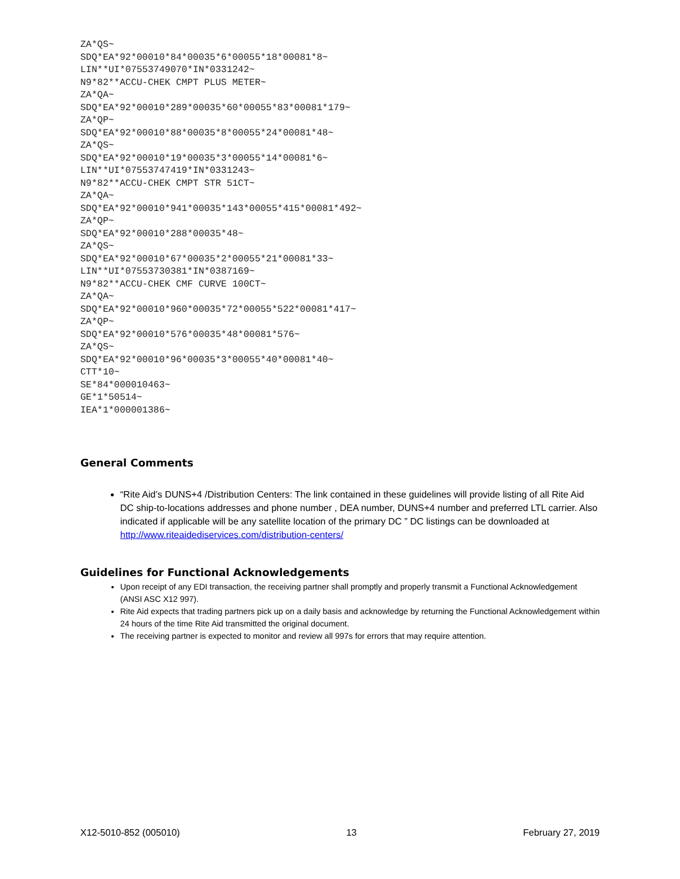ZA*QS~
SDQ*EA*92*00010*84*00035*6*00055*18*00081*8~
LIN**UI*07553749070*IN*0331242~
N9*82**ACCU-CHEK CMPT PLUS METER~
ZA*QA~
SDQ*EA*92*00010*289*00035*60*00055*83*00081*179~
ZA*QP~
SDQ*EA*92*00010*88*00035*8*00055*24*00081*48~
ZA*QS~
SDQ*EA*92*00010*19*00035*3*00055*14*00081*6~
LIN**UI*07553747419*IN*0331243~
N9*82**ACCU-CHEK CMPT STR 51CT~
ZA*QA~
SDQ*EA*92*00010*941*00035*143*00055*415*00081*492~
ZA*QP~
SDQ*EA*92*00010*288*00035*48~
ZA*QS~
SDQ*EA*92*00010*67*00035*2*00055*21*00081*33~
LIN**UI*07553730381*IN*0387169~
N9*82**ACCU-CHEK CMF CURVE 100CT~
ZA*QA~
SDQ*EA*92*00010*960*00035*72*00055*522*00081*417~
ZA*QP~
SDQ*EA*92*00010*576*00035*48*00081*576~
ZA*QS~
SDQ*EA*92*00010*96*00035*3*00055*40*00081*40~
CTT*10~
SE*84*000010463~
GE*1*50514~
IEA*1*000001386~
General Comments
“Rite Aid’s DUNS+4 /Distribution Centers: The link contained in these guidelines will provide listing of all Rite Aid DC ship-to-locations addresses and phone number , DEA number, DUNS+4 number and preferred LTL carrier. Also indicated if applicable will be any satellite location of the primary DC ” DC listings can be downloaded at http://www.riteaidediservices.com/distribution-centers/
Guidelines for Functional Acknowledgements
Upon receipt of any EDI transaction, the receiving partner shall promptly and properly transmit a Functional Acknowledgement (ANSI ASC X12 997).
Rite Aid expects that trading partners pick up on a daily basis and acknowledge by returning the Functional Acknowledgement within 24 hours of the time Rite Aid transmitted the original document.
The receiving partner is expected to monitor and review all 997s for errors that may require attention.
X12-5010-852 (005010) 13 February 27, 2019